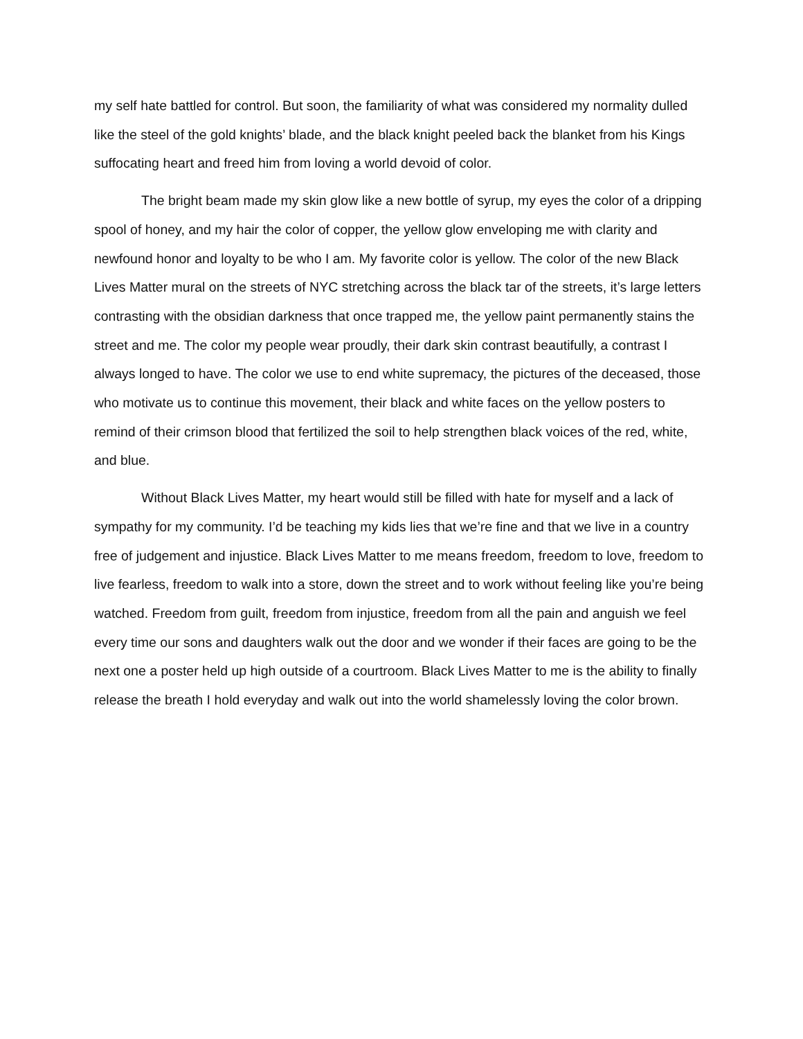my self hate battled for control. But soon, the familiarity of what was considered my normality dulled like the steel of the gold knights’ blade, and the black knight peeled back the blanket from his Kings suffocating heart and freed him from loving a world devoid of color.
The bright beam made my skin glow like a new bottle of syrup, my eyes the color of a dripping spool of honey, and my hair the color of copper, the yellow glow enveloping me with clarity and newfound honor and loyalty to be who I am. My favorite color is yellow. The color of the new Black Lives Matter mural on the streets of NYC stretching across the black tar of the streets, it’s large letters contrasting with the obsidian darkness that once trapped me, the yellow paint permanently stains the street and me. The color my people wear proudly, their dark skin contrast beautifully, a contrast I always longed to have. The color we use to end white supremacy, the pictures of the deceased, those who motivate us to continue this movement, their black and white faces on the yellow posters to remind of their crimson blood that fertilized the soil to help strengthen black voices of the red, white, and blue.
Without Black Lives Matter, my heart would still be filled with hate for myself and a lack of sympathy for my community. I’d be teaching my kids lies that we’re fine and that we live in a country free of judgement and injustice. Black Lives Matter to me means freedom, freedom to love, freedom to live fearless, freedom to walk into a store, down the street and to work without feeling like you’re being watched. Freedom from guilt, freedom from injustice, freedom from all the pain and anguish we feel every time our sons and daughters walk out the door and we wonder if their faces are going to be the next one a poster held up high outside of a courtroom. Black Lives Matter to me is the ability to finally release the breath I hold everyday and walk out into the world shamelessly loving the color brown.